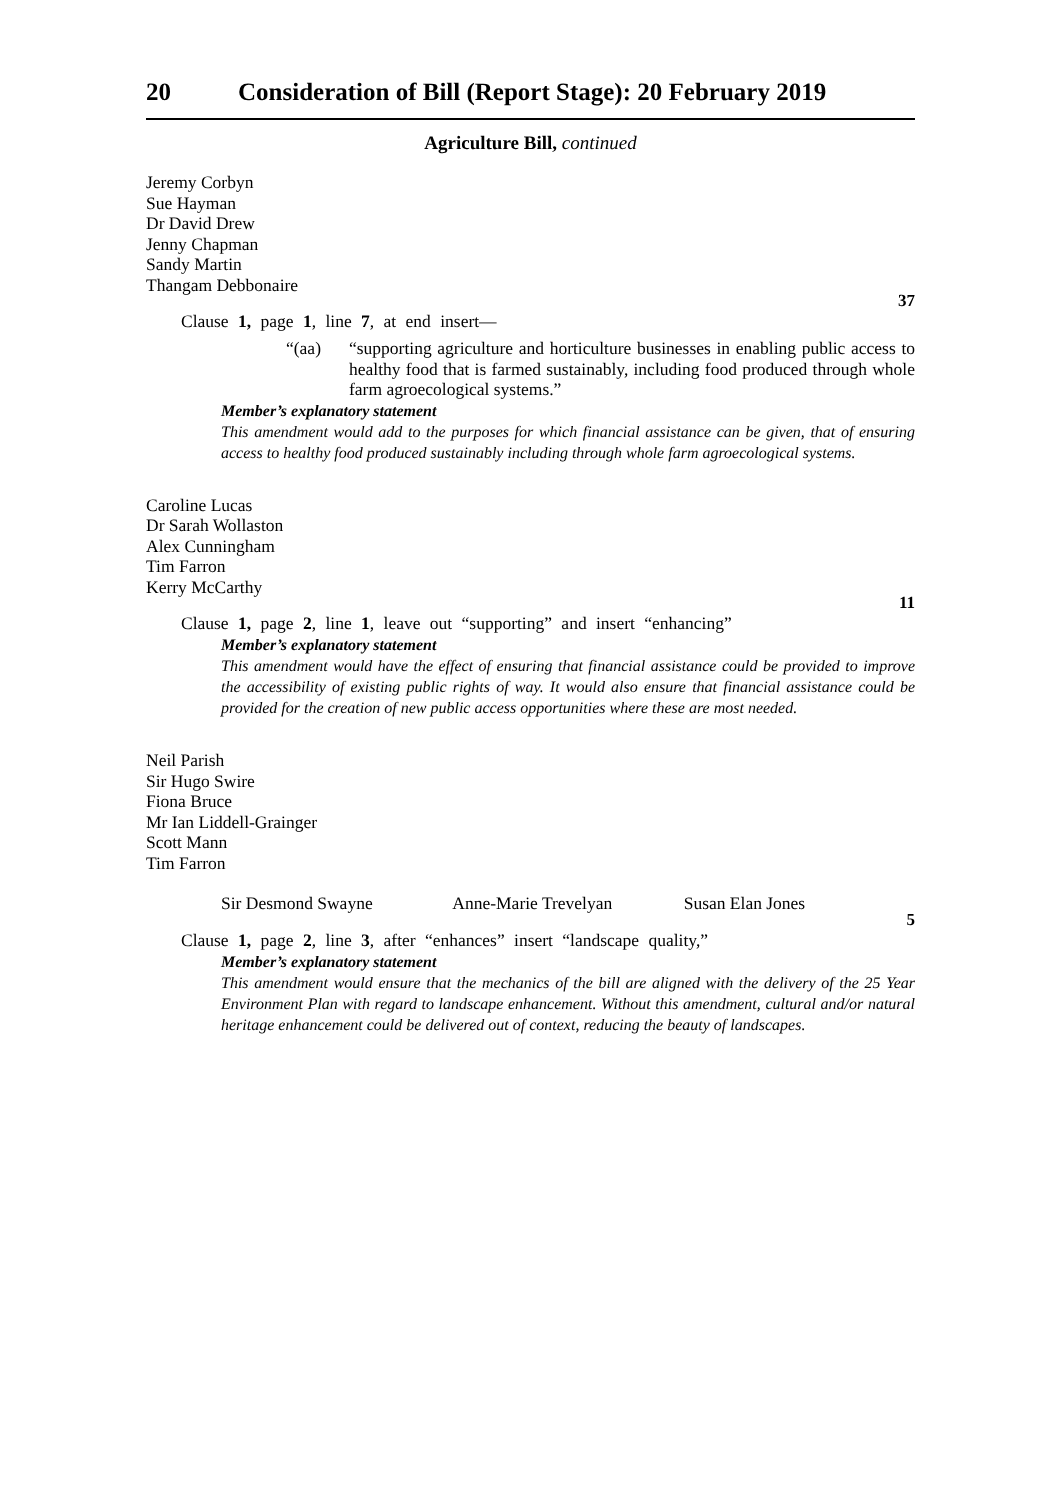20 Consideration of Bill (Report Stage): 20 February 2019
Agriculture Bill, continued
Jeremy Corbyn
Sue Hayman
Dr David Drew
Jenny Chapman
Sandy Martin
Thangam Debbonaire
37
Clause 1, page 1, line 7, at end insert—
“(aa) “supporting agriculture and horticulture businesses in enabling public access to healthy food that is farmed sustainably, including food produced through whole farm agroecological systems.”
Member’s explanatory statement
This amendment would add to the purposes for which financial assistance can be given, that of ensuring access to healthy food produced sustainably including through whole farm agroecological systems.
Caroline Lucas
Dr Sarah Wollaston
Alex Cunningham
Tim Farron
Kerry McCarthy
11
Clause 1, page 2, line 1, leave out “supporting” and insert “enhancing”
Member’s explanatory statement
This amendment would have the effect of ensuring that financial assistance could be provided to improve the accessibility of existing public rights of way. It would also ensure that financial assistance could be provided for the creation of new public access opportunities where these are most needed.
Neil Parish
Sir Hugo Swire
Fiona Bruce
Mr Ian Liddell-Grainger
Scott Mann
Tim Farron
Sir Desmond Swayne Anne-Marie Trevelyan Susan Elan Jones
5
Clause 1, page 2, line 3, after “enhances” insert “landscape quality,”
Member’s explanatory statement
This amendment would ensure that the mechanics of the bill are aligned with the delivery of the 25 Year Environment Plan with regard to landscape enhancement. Without this amendment, cultural and/or natural heritage enhancement could be delivered out of context, reducing the beauty of landscapes.